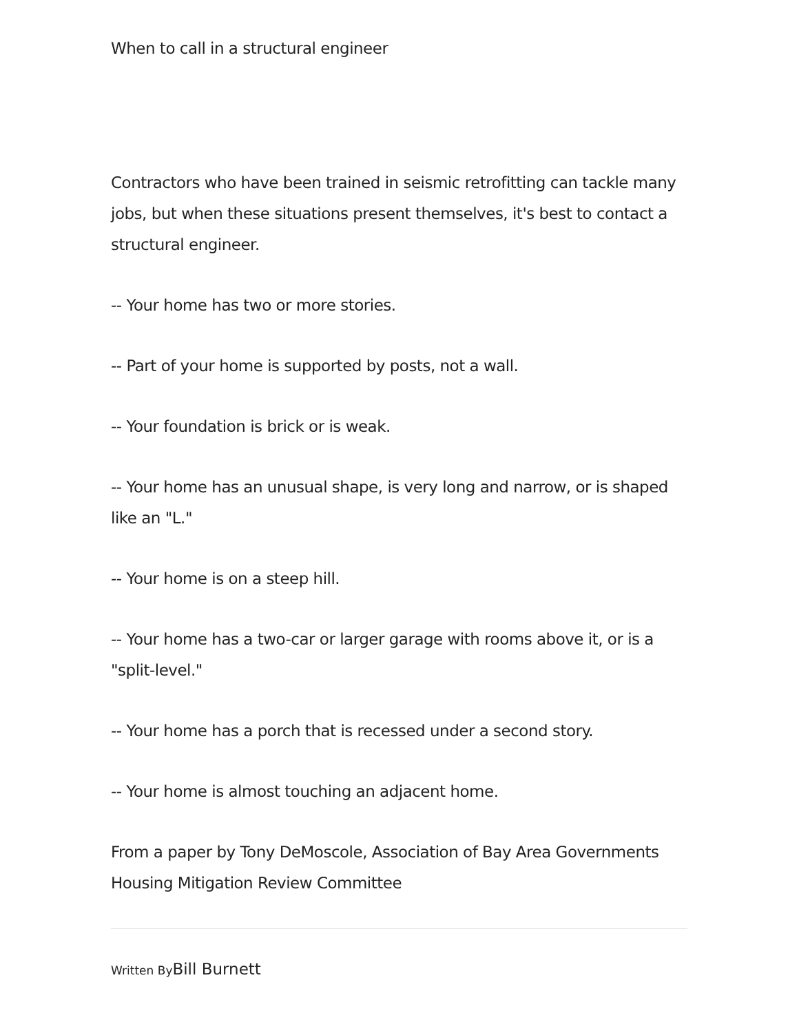When to call in a structural engineer
Contractors who have been trained in seismic retrofitting can tackle many jobs, but when these situations present themselves, it's best to contact a structural engineer.
-- Your home has two or more stories.
-- Part of your home is supported by posts, not a wall.
-- Your foundation is brick or is weak.
-- Your home has an unusual shape, is very long and narrow, or is shaped like an "L."
-- Your home is on a steep hill.
-- Your home has a two-car or larger garage with rooms above it, or is a "split-level."
-- Your home has a porch that is recessed under a second story.
-- Your home is almost touching an adjacent home.
From a paper by Tony DeMoscole, Association of Bay Area Governments Housing Mitigation Review Committee
Written By Bill Burnett